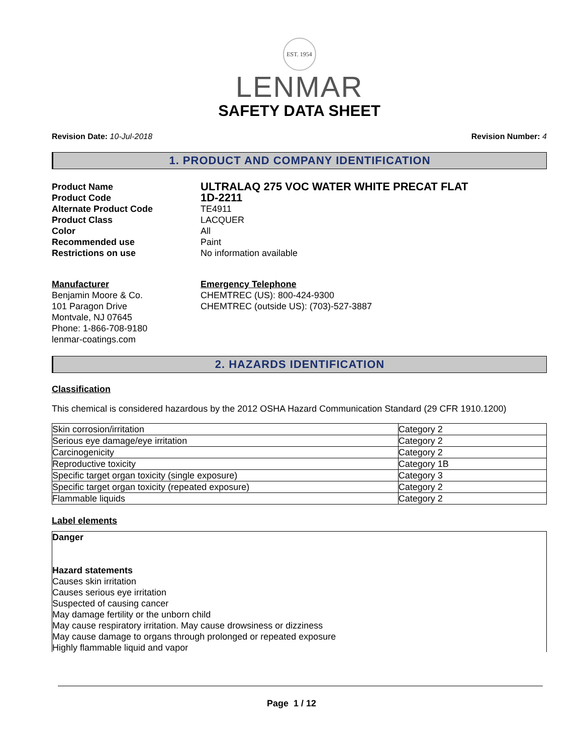EST. 1954
LENMAR
SAFETY DATA SHEET
Revision Date: 10-Jul-2018 Revision Number: 4
1. PRODUCT AND COMPANY IDENTIFICATION
Product Name ULTRALAQ 275 VOC WATER WHITE PRECAT FLAT Product Code 1D-2211 Alternate Product Code TE4911 Product Class LACQUER Color All Recommended use Paint Restrictions on use No information available
Manufacturer
Benjamin Moore & Co.
101 Paragon Drive
Montvale, NJ 07645
Phone: 1-866-708-9180
lenmar-coatings.com
Emergency Telephone
CHEMTREC (US): 800-424-9300
CHEMTREC (outside US): (703)-527-3887
2. HAZARDS IDENTIFICATION
Classification
This chemical is considered hazardous by the 2012 OSHA Hazard Communication Standard (29 CFR 1910.1200)
| Skin corrosion/irritation | Category 2 |
| Serious eye damage/eye irritation | Category 2 |
| Carcinogenicity | Category 2 |
| Reproductive toxicity | Category 1B |
| Specific target organ toxicity (single exposure) | Category 3 |
| Specific target organ toxicity (repeated exposure) | Category 2 |
| Flammable liquids | Category 2 |
Label elements
Danger
Hazard statements
Causes skin irritation
Causes serious eye irritation
Suspected of causing cancer
May damage fertility or the unborn child
May cause respiratory irritation. May cause drowsiness or dizziness
May cause damage to organs through prolonged or repeated exposure
Highly flammable liquid and vapor
Page 1 / 12